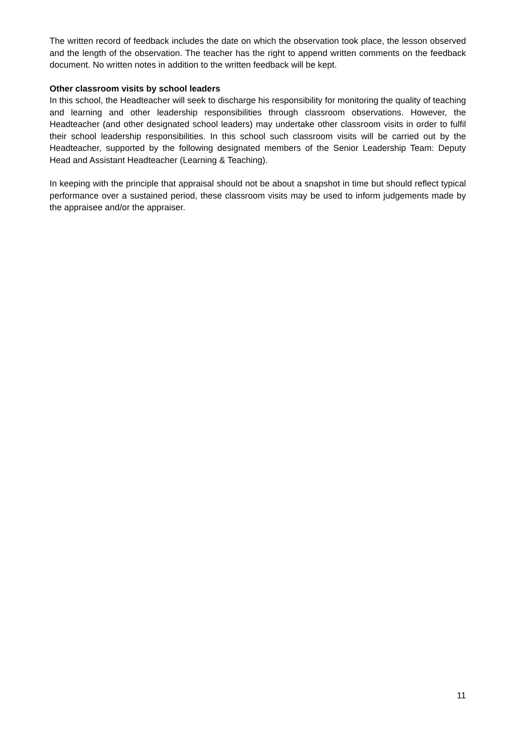The written record of feedback includes the date on which the observation took place, the lesson observed and the length of the observation. The teacher has the right to append written comments on the feedback document. No written notes in addition to the written feedback will be kept.
Other classroom visits by school leaders
In this school, the Headteacher will seek to discharge his responsibility for monitoring the quality of teaching and learning and other leadership responsibilities through classroom observations. However, the Headteacher (and other designated school leaders) may undertake other classroom visits in order to fulfil their school leadership responsibilities. In this school such classroom visits will be carried out by the Headteacher, supported by the following designated members of the Senior Leadership Team: Deputy Head and Assistant Headteacher (Learning & Teaching).
In keeping with the principle that appraisal should not be about a snapshot in time but should reflect typical performance over a sustained period, these classroom visits may be used to inform judgements made by the appraisee and/or the appraiser.
11